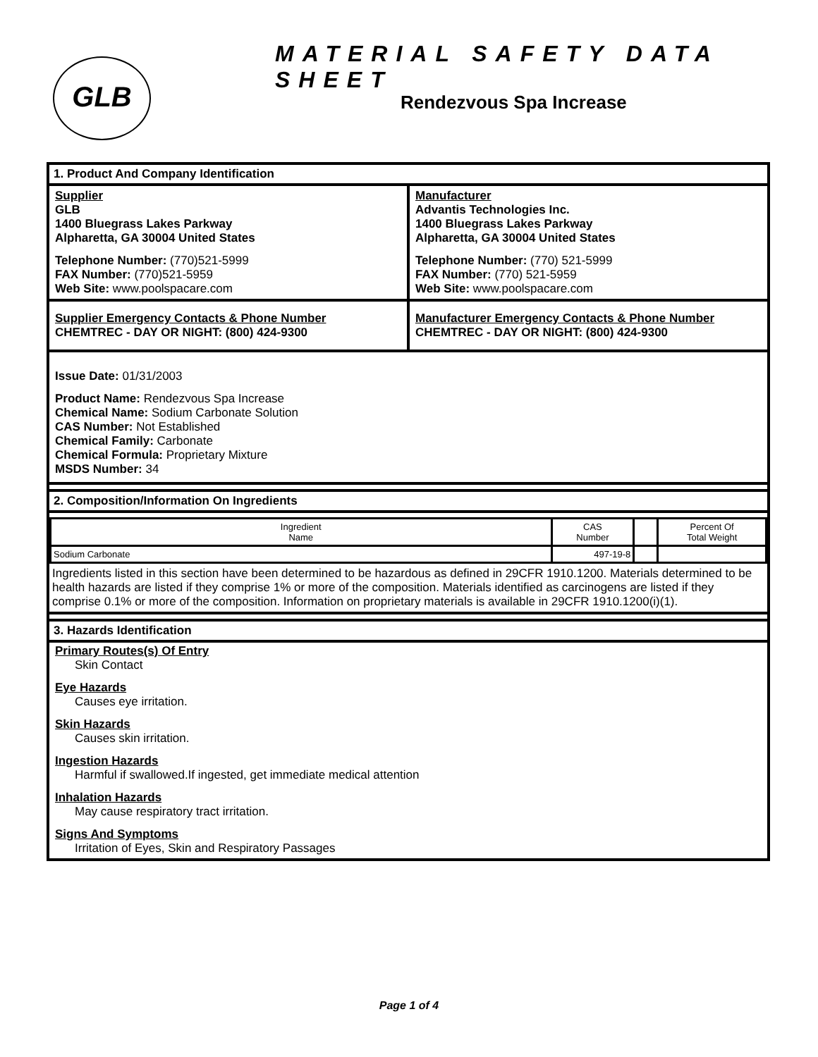GLB
MATERIAL SAFETY DATA SHEET
Rendezvous Spa Increase
1. Product And Company Identification
Supplier
GLB
1400 Bluegrass Lakes Parkway
Alpharetta, GA 30004 United States
Telephone Number: (770)521-5999
FAX Number: (770)521-5959
Web Site: www.poolspacare.com
Manufacturer
Advantis Technologies Inc.
1400 Bluegrass Lakes Parkway
Alpharetta, GA 30004 United States
Telephone Number: (770) 521-5999
FAX Number: (770) 521-5959
Web Site: www.poolspacare.com
Supplier Emergency Contacts & Phone Number
CHEMTREC - DAY OR NIGHT: (800) 424-9300
Manufacturer Emergency Contacts & Phone Number
CHEMTREC - DAY OR NIGHT: (800) 424-9300
Issue Date: 01/31/2003
Product Name: Rendezvous Spa Increase
Chemical Name: Sodium Carbonate Solution
CAS Number: Not Established
Chemical Family: Carbonate
Chemical Formula: Proprietary Mixture
MSDS Number: 34
2. Composition/Information On Ingredients
| Ingredient Name | CAS Number | | Percent Of Total Weight |
| --- | --- | --- | --- |
| Sodium Carbonate | 497-19-8 | | |
Ingredients listed in this section have been determined to be hazardous as defined in 29CFR 1910.1200. Materials determined to be health hazards are listed if they comprise 1% or more of the composition. Materials identified as carcinogens are listed if they comprise 0.1% or more of the composition. Information on proprietary materials is available in 29CFR 1910.1200(i)(1).
3. Hazards Identification
Primary Routes(s) Of Entry
Skin Contact
Eye Hazards
Causes eye irritation.
Skin Hazards
Causes skin irritation.
Ingestion Hazards
Harmful if swallowed.If ingested, get immediate medical attention
Inhalation Hazards
May cause respiratory tract irritation.
Signs And Symptoms
Irritation of Eyes, Skin and Respiratory Passages
Page 1 of 4